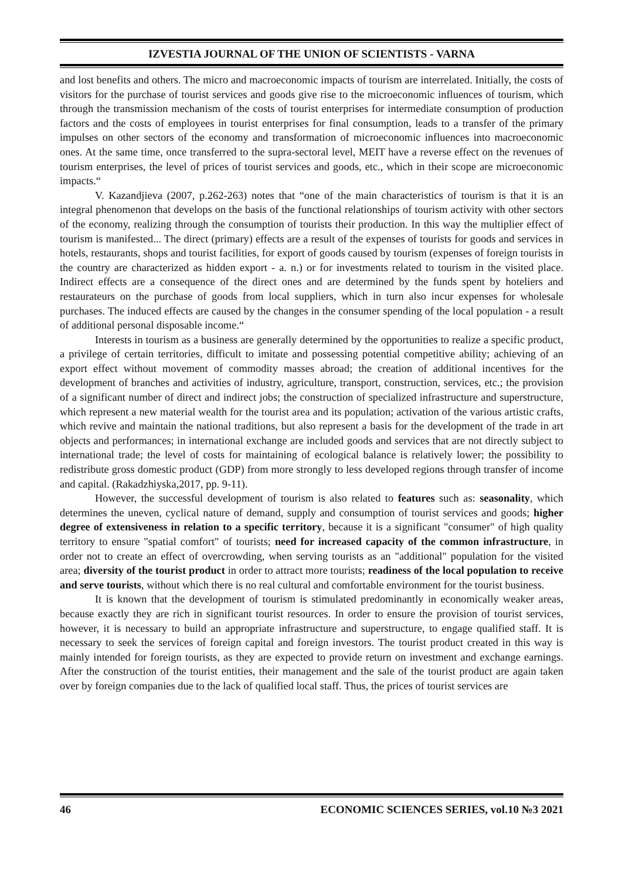IZVESTIA JOURNAL OF THE UNION OF SCIENTISTS - VARNA
and lost benefits and others. The micro and macroeconomic impacts of tourism are interrelated. Initially, the costs of visitors for the purchase of tourist services and goods give rise to the microeconomic influences of tourism, which through the transmission mechanism of the costs of tourist enterprises for intermediate consumption of production factors and the costs of employees in tourist enterprises for final consumption, leads to a transfer of the primary impulses on other sectors of the economy and transformation of microeconomic influences into macroeconomic ones. At the same time, once transferred to the supra-sectoral level, MEIT have a reverse effect on the revenues of tourism enterprises, the level of prices of tourist services and goods, etc., which in their scope are microeconomic impacts.“
V. Kazandjieva (2007, p.262-263) notes that “one of the main characteristics of tourism is that it is an integral phenomenon that develops on the basis of the functional relationships of tourism activity with other sectors of the economy, realizing through the consumption of tourists their production. In this way the multiplier effect of tourism is manifested... The direct (primary) effects are a result of the expenses of tourists for goods and services in hotels, restaurants, shops and tourist facilities, for export of goods caused by tourism (expenses of foreign tourists in the country are characterized as hidden export - a. n.) or for investments related to tourism in the visited place. Indirect effects are a consequence of the direct ones and are determined by the funds spent by hoteliers and restaurateurs on the purchase of goods from local suppliers, which in turn also incur expenses for wholesale purchases. The induced effects are caused by the changes in the consumer spending of the local population - a result of additional personal disposable income.“
Interests in tourism as a business are generally determined by the opportunities to realize a specific product, a privilege of certain territories, difficult to imitate and possessing potential competitive ability; achieving of an export effect without movement of commodity masses abroad; the creation of additional incentives for the development of branches and activities of industry, agriculture, transport, construction, services, etc.; the provision of a significant number of direct and indirect jobs; the construction of specialized infrastructure and superstructure, which represent a new material wealth for the tourist area and its population; activation of the various artistic crafts, which revive and maintain the national traditions, but also represent a basis for the development of the trade in art objects and performances; in international exchange are included goods and services that are not directly subject to international trade; the level of costs for maintaining of ecological balance is relatively lower; the possibility to redistribute gross domestic product (GDP) from more strongly to less developed regions through transfer of income and capital. (Rakadzhiyska,2017, pp. 9-11).
However, the successful development of tourism is also related to features such as: seasonality, which determines the uneven, cyclical nature of demand, supply and consumption of tourist services and goods; higher degree of extensiveness in relation to a specific territory, because it is a significant "consumer" of high quality territory to ensure "spatial comfort" of tourists; need for increased capacity of the common infrastructure, in order not to create an effect of overcrowding, when serving tourists as an "additional" population for the visited area; diversity of the tourist product in order to attract more tourists; readiness of the local population to receive and serve tourists, without which there is no real cultural and comfortable environment for the tourist business.
It is known that the development of tourism is stimulated predominantly in economically weaker areas, because exactly they are rich in significant tourist resources. In order to ensure the provision of tourist services, however, it is necessary to build an appropriate infrastructure and superstructure, to engage qualified staff. It is necessary to seek the services of foreign capital and foreign investors. The tourist product created in this way is mainly intended for foreign tourists, as they are expected to provide return on investment and exchange earnings. After the construction of the tourist entities, their management and the sale of the tourist product are again taken over by foreign companies due to the lack of qualified local staff. Thus, the prices of tourist services are
46 ECONOMIC SCIENCES SERIES, vol.10 №3 2021